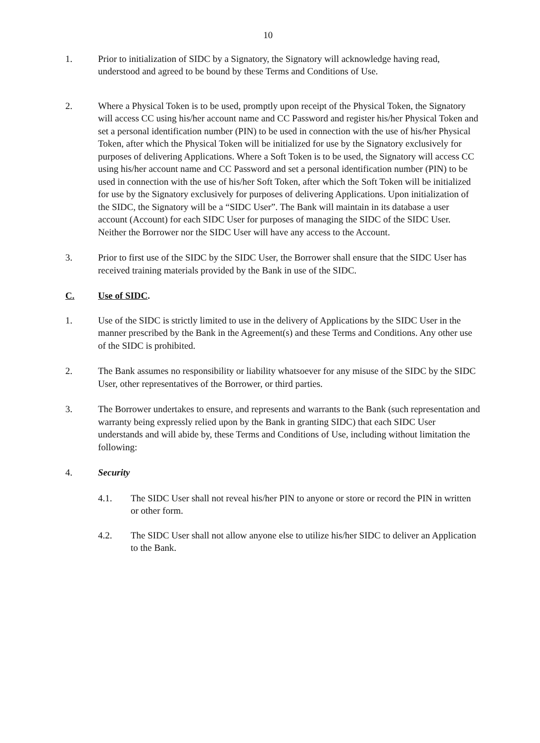10
1. Prior to initialization of SIDC by a Signatory, the Signatory will acknowledge having read, understood and agreed to be bound by these Terms and Conditions of Use.
2. Where a Physical Token is to be used, promptly upon receipt of the Physical Token, the Signatory will access CC using his/her account name and CC Password and register his/her Physical Token and set a personal identification number (PIN) to be used in connection with the use of his/her Physical Token, after which the Physical Token will be initialized for use by the Signatory exclusively for purposes of delivering Applications. Where a Soft Token is to be used, the Signatory will access CC using his/her account name and CC Password and set a personal identification number (PIN) to be used in connection with the use of his/her Soft Token, after which the Soft Token will be initialized for use by the Signatory exclusively for purposes of delivering Applications. Upon initialization of the SIDC, the Signatory will be a “SIDC User”. The Bank will maintain in its database a user account (Account) for each SIDC User for purposes of managing the SIDC of the SIDC User. Neither the Borrower nor the SIDC User will have any access to the Account.
3. Prior to first use of the SIDC by the SIDC User, the Borrower shall ensure that the SIDC User has received training materials provided by the Bank in use of the SIDC.
C. Use of SIDC.
1. Use of the SIDC is strictly limited to use in the delivery of Applications by the SIDC User in the manner prescribed by the Bank in the Agreement(s) and these Terms and Conditions. Any other use of the SIDC is prohibited.
2. The Bank assumes no responsibility or liability whatsoever for any misuse of the SIDC by the SIDC User, other representatives of the Borrower, or third parties.
3. The Borrower undertakes to ensure, and represents and warrants to the Bank (such representation and warranty being expressly relied upon by the Bank in granting SIDC) that each SIDC User understands and will abide by, these Terms and Conditions of Use, including without limitation the following:
4. Security
4.1. The SIDC User shall not reveal his/her PIN to anyone or store or record the PIN in written or other form.
4.2. The SIDC User shall not allow anyone else to utilize his/her SIDC to deliver an Application to the Bank.